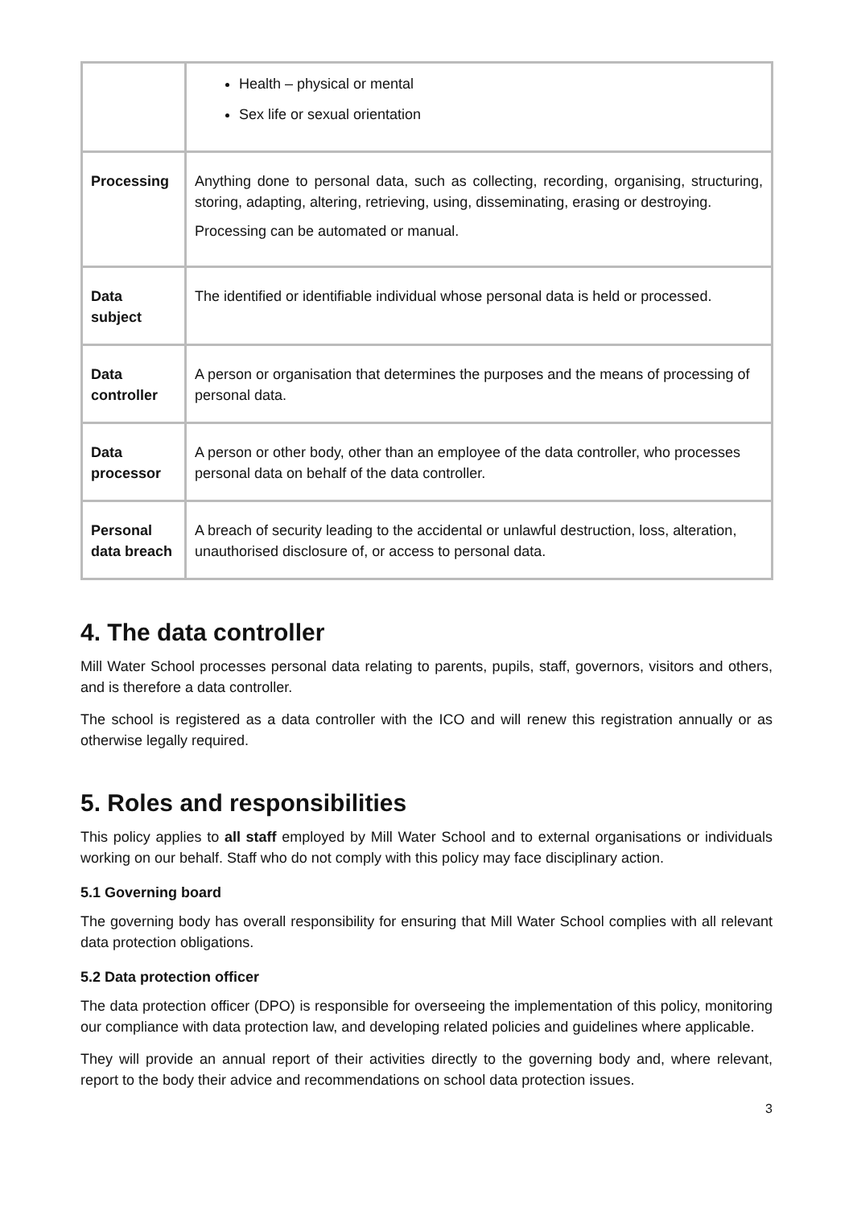| | Health – physical or mental Sex life or sexual orientation |
| Processing | Anything done to personal data, such as collecting, recording, organising, structuring, storing, adapting, altering, retrieving, using, disseminating, erasing or destroying. Processing can be automated or manual. |
| Data subject | The identified or identifiable individual whose personal data is held or processed. |
| Data controller | A person or organisation that determines the purposes and the means of processing of personal data. |
| Data processor | A person or other body, other than an employee of the data controller, who processes personal data on behalf of the data controller. |
| Personal data breach | A breach of security leading to the accidental or unlawful destruction, loss, alteration, unauthorised disclosure of, or access to personal data. |
4. The data controller
Mill Water School processes personal data relating to parents, pupils, staff, governors, visitors and others, and is therefore a data controller.
The school is registered as a data controller with the ICO and will renew this registration annually or as otherwise legally required.
5. Roles and responsibilities
This policy applies to all staff employed by Mill Water School and to external organisations or individuals working on our behalf. Staff who do not comply with this policy may face disciplinary action.
5.1 Governing board
The governing body has overall responsibility for ensuring that Mill Water School complies with all relevant data protection obligations.
5.2 Data protection officer
The data protection officer (DPO) is responsible for overseeing the implementation of this policy, monitoring our compliance with data protection law, and developing related policies and guidelines where applicable.
They will provide an annual report of their activities directly to the governing body and, where relevant, report to the body their advice and recommendations on school data protection issues.
3